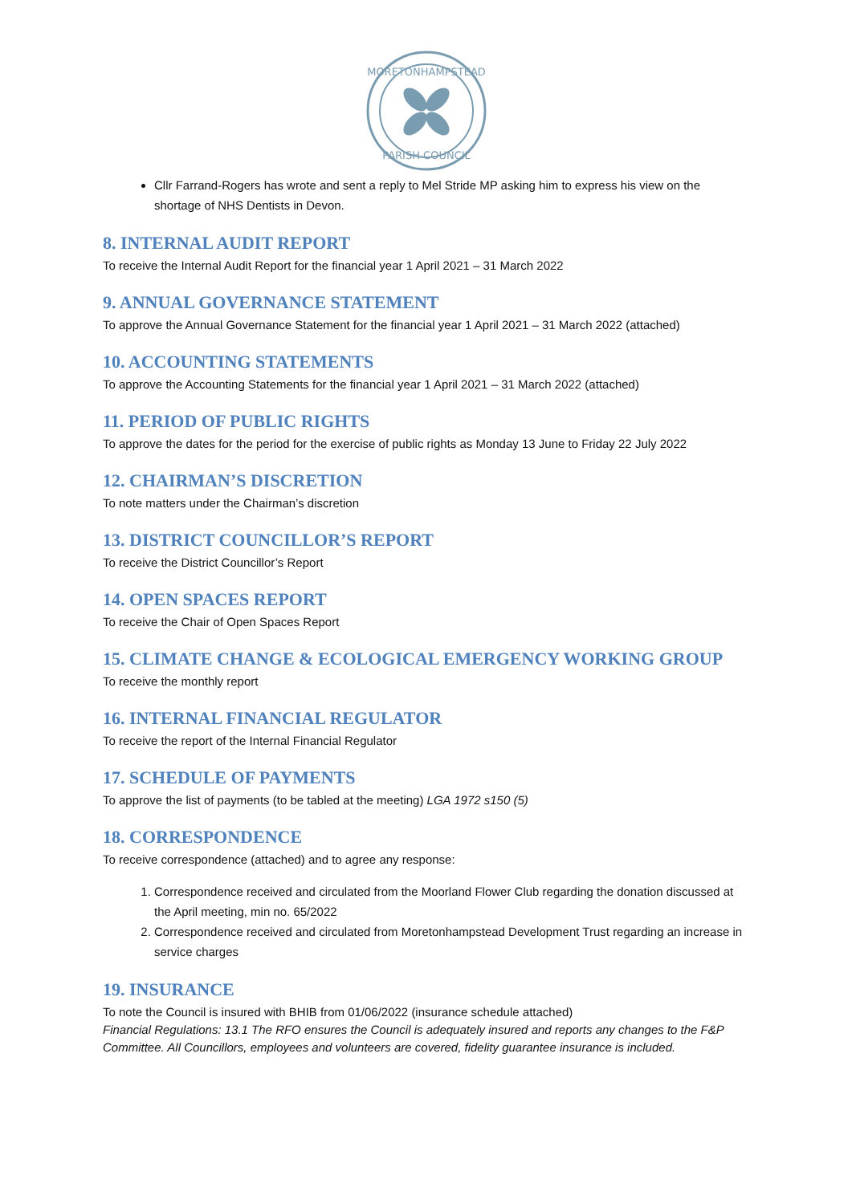MORETONHAMPSTEAD
PARISH COUNCIL
Cllr Farrand-Rogers has wrote and sent a reply to Mel Stride MP asking him to express his view on the shortage of NHS Dentists in Devon.
8. INTERNAL AUDIT REPORT
To receive the Internal Audit Report for the financial year 1 April 2021 – 31 March 2022
9. ANNUAL GOVERNANCE STATEMENT
To approve the Annual Governance Statement for the financial year 1 April 2021 – 31 March 2022 (attached)
10. ACCOUNTING STATEMENTS
To approve the Accounting Statements for the financial year 1 April 2021 – 31 March 2022 (attached)
11. PERIOD OF PUBLIC RIGHTS
To approve the dates for the period for the exercise of public rights as Monday 13 June to Friday 22 July 2022
12. CHAIRMAN’S DISCRETION
To note matters under the Chairman’s discretion
13. DISTRICT COUNCILLOR’S REPORT
To receive the District Councillor’s Report
14. OPEN SPACES REPORT
To receive the Chair of Open Spaces Report
15. CLIMATE CHANGE & ECOLOGICAL EMERGENCY WORKING GROUP
To receive the monthly report
16. INTERNAL FINANCIAL REGULATOR
To receive the report of the Internal Financial Regulator
17. SCHEDULE OF PAYMENTS
To approve the list of payments (to be tabled at the meeting) LGA 1972 s150 (5)
18. CORRESPONDENCE
To receive correspondence (attached) and to agree any response:
1. Correspondence received and circulated from the Moorland Flower Club regarding the donation discussed at the April meeting, min no. 65/2022
2. Correspondence received and circulated from Moretonhampstead Development Trust regarding an increase in service charges
19. INSURANCE
To note the Council is insured with BHIB from 01/06/2022 (insurance schedule attached)
Financial Regulations: 13.1 The RFO ensures the Council is adequately insured and reports any changes to the F&P Committee. All Councillors, employees and volunteers are covered, fidelity guarantee insurance is included.